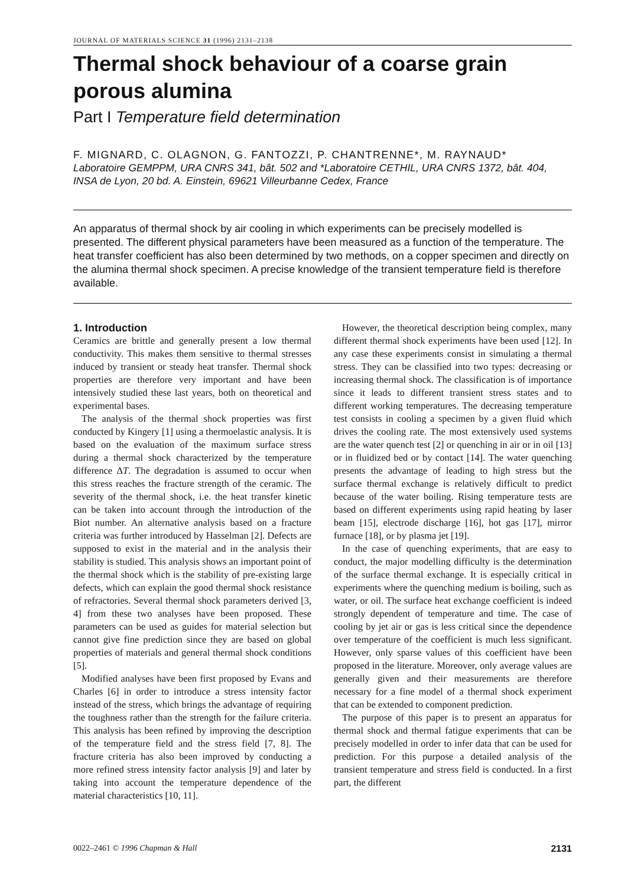JOURNAL OF MATERIALS SCIENCE 31 (1996) 2131–2138
Thermal shock behaviour of a coarse grain porous alumina
Part I Temperature field determination
F. MIGNARD, C. OLAGNON, G. FANTOZZI, P. CHANTRENNE*, M. RAYNAUD*
Laboratoire GEMPPM, URA CNRS 341, bât. 502 and *Laboratoire CETHIL, URA CNRS 1372, bât. 404, INSA de Lyon, 20 bd. A. Einstein, 69621 Villeurbanne Cedex, France
An apparatus of thermal shock by air cooling in which experiments can be precisely modelled is presented. The different physical parameters have been measured as a function of the temperature. The heat transfer coefficient has also been determined by two methods, on a copper specimen and directly on the alumina thermal shock specimen. A precise knowledge of the transient temperature field is therefore available.
1. Introduction
Ceramics are brittle and generally present a low thermal conductivity. This makes them sensitive to thermal stresses induced by transient or steady heat transfer. Thermal shock properties are therefore very important and have been intensively studied these last years, both on theoretical and experimental bases.
The analysis of the thermal shock properties was first conducted by Kingery [1] using a thermoelastic analysis. It is based on the evaluation of the maximum surface stress during a thermal shock characterized by the temperature difference ΔT. The degradation is assumed to occur when this stress reaches the fracture strength of the ceramic. The severity of the thermal shock, i.e. the heat transfer kinetic can be taken into account through the introduction of the Biot number. An alternative analysis based on a fracture criteria was further introduced by Hasselman [2]. Defects are supposed to exist in the material and in the analysis their stability is studied. This analysis shows an important point of the thermal shock which is the stability of pre-existing large defects, which can explain the good thermal shock resistance of refractories. Several thermal shock parameters derived [3, 4] from these two analyses have been proposed. These parameters can be used as guides for material selection but cannot give fine prediction since they are based on global properties of materials and general thermal shock conditions [5].
Modified analyses have been first proposed by Evans and Charles [6] in order to introduce a stress intensity factor instead of the stress, which brings the advantage of requiring the toughness rather than the strength for the failure criteria. This analysis has been refined by improving the description of the temperature field and the stress field [7, 8]. The fracture criteria has also been improved by conducting a more refined stress intensity factor analysis [9] and later by taking into account the temperature dependence of the material characteristics [10, 11].
However, the theoretical description being complex, many different thermal shock experiments have been used [12]. In any case these experiments consist in simulating a thermal stress. They can be classified into two types: decreasing or increasing thermal shock. The classification is of importance since it leads to different transient stress states and to different working temperatures. The decreasing temperature test consists in cooling a specimen by a given fluid which drives the cooling rate. The most extensively used systems are the water quench test [2] or quenching in air or in oil [13] or in fluidized bed or by contact [14]. The water quenching presents the advantage of leading to high stress but the surface thermal exchange is relatively difficult to predict because of the water boiling. Rising temperature tests are based on different experiments using rapid heating by laser beam [15], electrode discharge [16], hot gas [17], mirror furnace [18], or by plasma jet [19].
In the case of quenching experiments, that are easy to conduct, the major modelling difficulty is the determination of the surface thermal exchange. It is especially critical in experiments where the quenching medium is boiling, such as water, or oil. The surface heat exchange coefficient is indeed strongly dependent of temperature and time. The case of cooling by jet air or gas is less critical since the dependence over temperature of the coefficient is much less significant. However, only sparse values of this coefficient have been proposed in the literature. Moreover, only average values are generally given and their measurements are therefore necessary for a fine model of a thermal shock experiment that can be extended to component prediction.
The purpose of this paper is to present an apparatus for thermal shock and thermal fatigue experiments that can be precisely modelled in order to infer data that can be used for prediction. For this purpose a detailed analysis of the transient temperature and stress field is conducted. In a first part, the different
0022–2461 © 1996 Chapman & Hall 2131